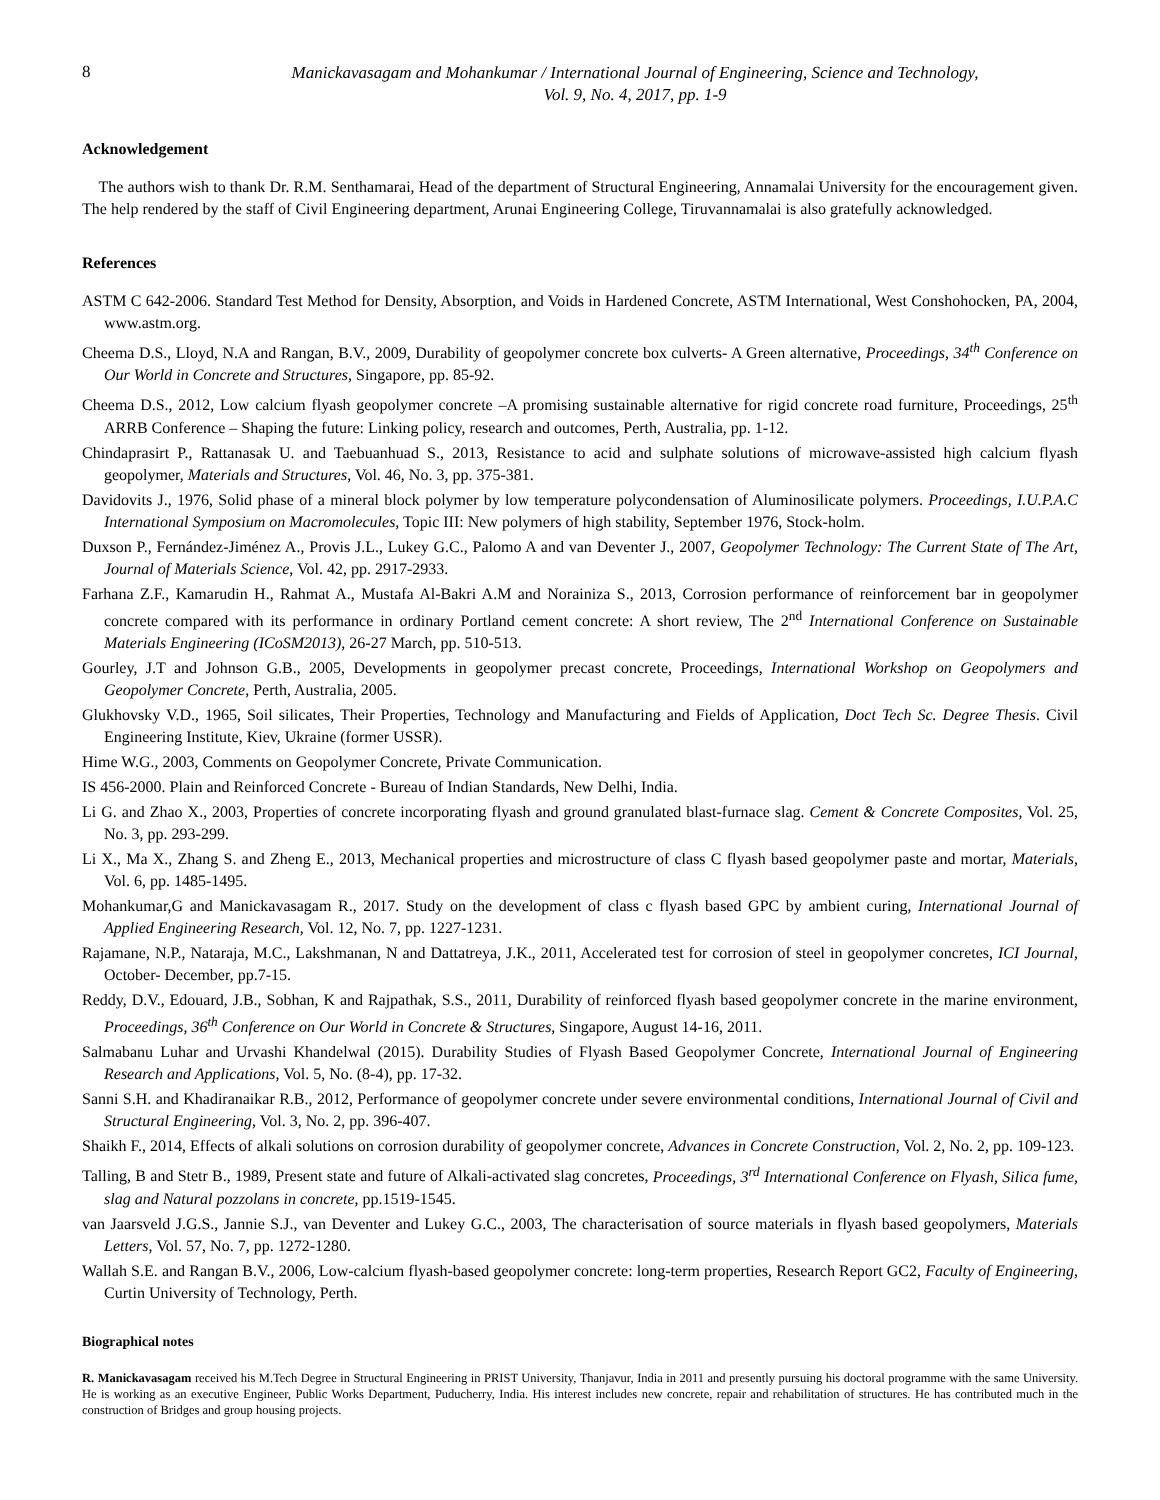8
Manickavasagam and Mohankumar / International Journal of Engineering, Science and Technology,
Vol. 9, No. 4, 2017, pp. 1-9
Acknowledgement
The authors wish to thank Dr. R.M. Senthamarai, Head of the department of Structural Engineering, Annamalai University for the encouragement given. The help rendered by the staff of Civil Engineering department, Arunai Engineering College, Tiruvannamalai is also gratefully acknowledged.
References
ASTM C 642-2006. Standard Test Method for Density, Absorption, and Voids in Hardened Concrete, ASTM International, West Conshohocken, PA, 2004, www.astm.org.
Cheema D.S., Lloyd, N.A and Rangan, B.V., 2009, Durability of geopolymer concrete box culverts- A Green alternative, Proceedings, 34<sup>th</sup> Conference on Our World in Concrete and Structures, Singapore, pp. 85-92.
Cheema D.S., 2012, Low calcium flyash geopolymer concrete –A promising sustainable alternative for rigid concrete road furniture, Proceedings, 25<sup>th</sup> ARRB Conference – Shaping the future: Linking policy, research and outcomes, Perth, Australia, pp. 1-12.
Chindaprasirt P., Rattanasak U. and Taebuanhuad S., 2013, Resistance to acid and sulphate solutions of microwave-assisted high calcium flyash geopolymer, Materials and Structures, Vol. 46, No. 3, pp. 375-381.
Davidovits J., 1976, Solid phase of a mineral block polymer by low temperature polycondensation of Aluminosilicate polymers. Proceedings, I.U.P.A.C International Symposium on Macromolecules, Topic III: New polymers of high stability, September 1976, Stock-holm.
Duxson P., Fernández-Jiménez A., Provis J.L., Lukey G.C., Palomo A and van Deventer J., 2007, Geopolymer Technology: The Current State of The Art, Journal of Materials Science, Vol. 42, pp. 2917-2933.
Farhana Z.F., Kamarudin H., Rahmat A., Mustafa Al-Bakri A.M and Norainiza S., 2013, Corrosion performance of reinforcement bar in geopolymer concrete compared with its performance in ordinary Portland cement concrete: A short review, The 2<sup>nd</sup> International Conference on Sustainable Materials Engineering (ICoSM2013), 26-27 March, pp. 510-513.
Gourley, J.T and Johnson G.B., 2005, Developments in geopolymer precast concrete, Proceedings, International Workshop on Geopolymers and Geopolymer Concrete, Perth, Australia, 2005.
Glukhovsky V.D., 1965, Soil silicates, Their Properties, Technology and Manufacturing and Fields of Application, Doct Tech Sc. Degree Thesis. Civil Engineering Institute, Kiev, Ukraine (former USSR).
Hime W.G., 2003, Comments on Geopolymer Concrete, Private Communication.
IS 456-2000. Plain and Reinforced Concrete - Bureau of Indian Standards, New Delhi, India.
Li G. and Zhao X., 2003, Properties of concrete incorporating flyash and ground granulated blast-furnace slag. Cement & Concrete Composites, Vol. 25, No. 3, pp. 293-299.
Li X., Ma X., Zhang S. and Zheng E., 2013, Mechanical properties and microstructure of class C flyash based geopolymer paste and mortar, Materials, Vol. 6, pp. 1485-1495.
Mohankumar,G and Manickavasagam R., 2017. Study on the development of class c flyash based GPC by ambient curing, International Journal of Applied Engineering Research, Vol. 12, No. 7, pp. 1227-1231.
Rajamane, N.P., Nataraja, M.C., Lakshmanan, N and Dattatreya, J.K., 2011, Accelerated test for corrosion of steel in geopolymer concretes, ICI Journal, October- December, pp.7-15.
Reddy, D.V., Edouard, J.B., Sobhan, K and Rajpathak, S.S., 2011, Durability of reinforced flyash based geopolymer concrete in the marine environment, Proceedings, 36<sup>th</sup> Conference on Our World in Concrete & Structures, Singapore, August 14-16, 2011.
Salmabanu Luhar and Urvashi Khandelwal (2015). Durability Studies of Flyash Based Geopolymer Concrete, International Journal of Engineering Research and Applications, Vol. 5, No. (8-4), pp. 17-32.
Sanni S.H. and Khadiranaikar R.B., 2012, Performance of geopolymer concrete under severe environmental conditions, International Journal of Civil and Structural Engineering, Vol. 3, No. 2, pp. 396-407.
Shaikh F., 2014, Effects of alkali solutions on corrosion durability of geopolymer concrete, Advances in Concrete Construction, Vol. 2, No. 2, pp. 109-123.
Talling, B and Stetr B., 1989, Present state and future of Alkali-activated slag concretes, Proceedings, 3<sup>rd</sup> International Conference on Flyash, Silica fume, slag and Natural pozzolans in concrete, pp.1519-1545.
van Jaarsveld J.G.S., Jannie S.J., van Deventer and Lukey G.C., 2003, The characterisation of source materials in flyash based geopolymers, Materials Letters, Vol. 57, No. 7, pp. 1272-1280.
Wallah S.E. and Rangan B.V., 2006, Low-calcium flyash-based geopolymer concrete: long-term properties, Research Report GC2, Faculty of Engineering, Curtin University of Technology, Perth.
Biographical notes
R. Manickavasagam received his M.Tech Degree in Structural Engineering in PRIST University, Thanjavur, India in 2011 and presently pursuing his doctoral programme with the same University. He is working as an executive Engineer, Public Works Department, Puducherry, India. His interest includes new concrete, repair and rehabilitation of structures. He has contributed much in the construction of Bridges and group housing projects.